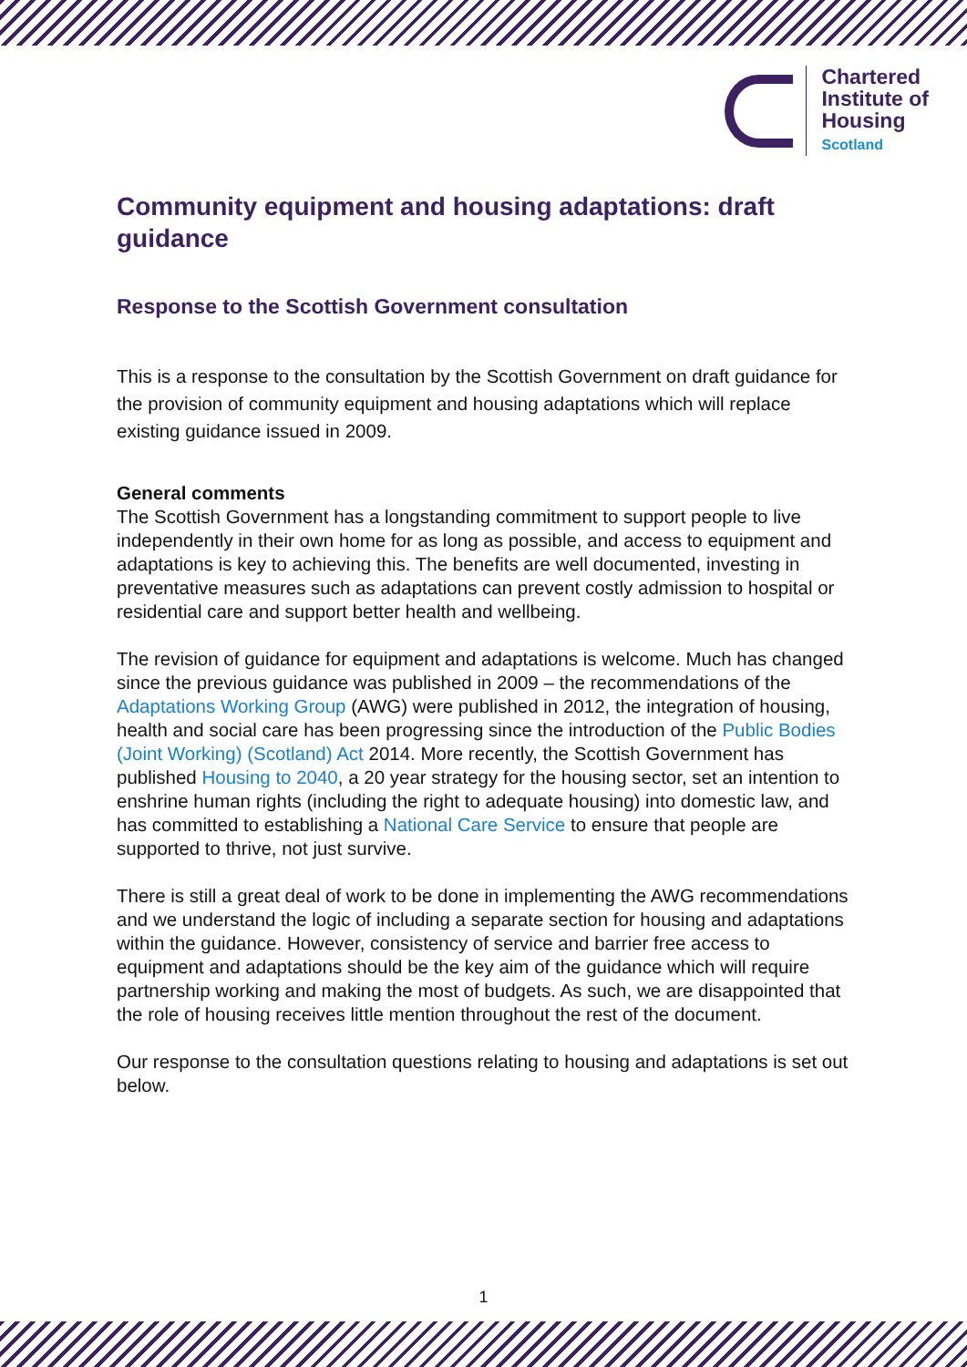Chartered
Institute of
Housing
Scotland
Community equipment and housing adaptations: draft guidance
Response to the Scottish Government consultation
This is a response to the consultation by the Scottish Government on draft guidance for the provision of community equipment and housing adaptations which will replace existing guidance issued in 2009.
General comments
The Scottish Government has a longstanding commitment to support people to live independently in their own home for as long as possible, and access to equipment and adaptations is key to achieving this. The benefits are well documented, investing in preventative measures such as adaptations can prevent costly admission to hospital or residential care and support better health and wellbeing.
The revision of guidance for equipment and adaptations is welcome. Much has changed since the previous guidance was published in 2009 – the recommendations of the Adaptations Working Group (AWG) were published in 2012, the integration of housing, health and social care has been progressing since the introduction of the Public Bodies (Joint Working) (Scotland) Act 2014. More recently, the Scottish Government has published Housing to 2040, a 20 year strategy for the housing sector, set an intention to enshrine human rights (including the right to adequate housing) into domestic law, and has committed to establishing a National Care Service to ensure that people are supported to thrive, not just survive.
There is still a great deal of work to be done in implementing the AWG recommendations and we understand the logic of including a separate section for housing and adaptations within the guidance. However, consistency of service and barrier free access to equipment and adaptations should be the key aim of the guidance which will require partnership working and making the most of budgets. As such, we are disappointed that the role of housing receives little mention throughout the rest of the document.
Our response to the consultation questions relating to housing and adaptations is set out below.
1